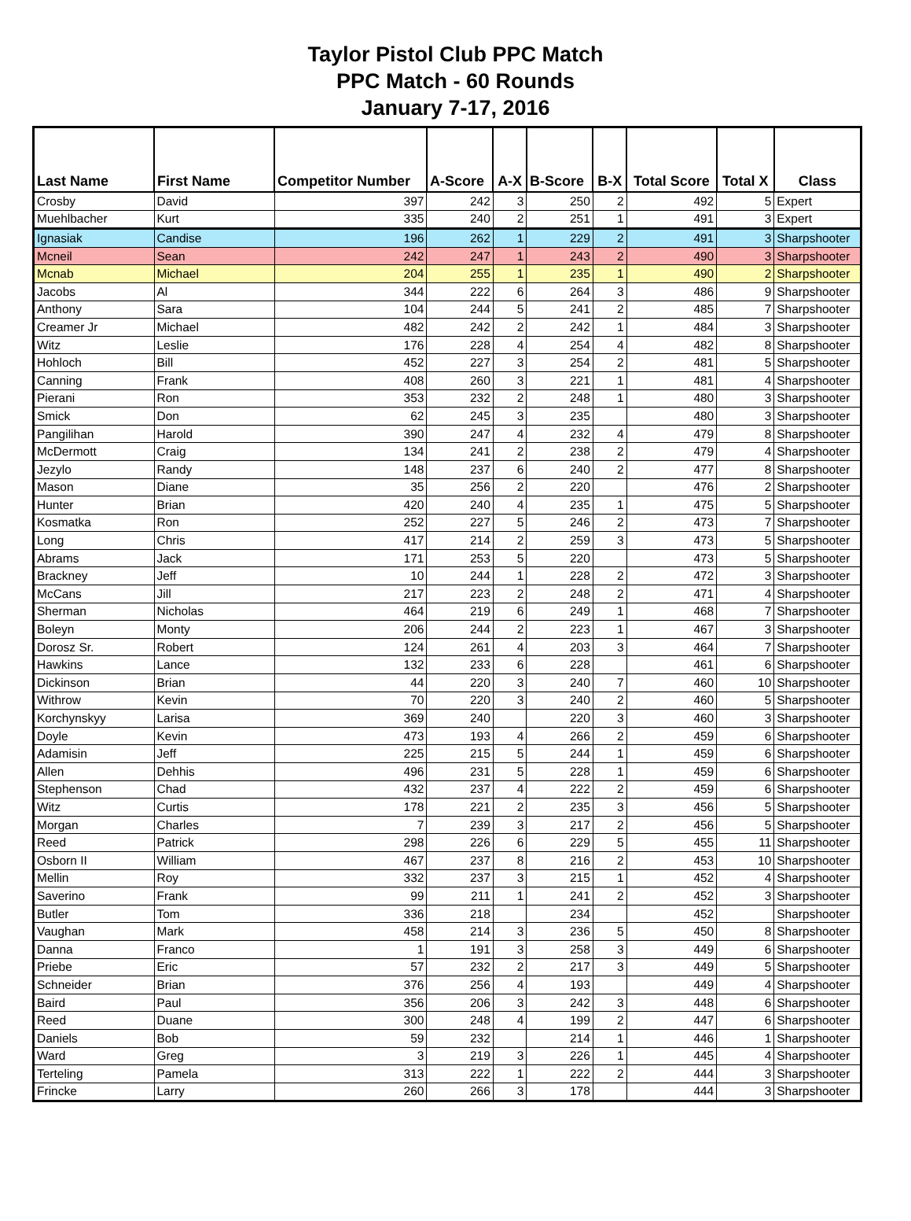Taylor Pistol Club PPC Match
PPC Match - 60 Rounds
January 7-17, 2016
| Last Name | First Name | Competitor Number | A-Score | A-X | B-Score | B-X | Total Score | Total X | Class |
| --- | --- | --- | --- | --- | --- | --- | --- | --- | --- |
| Crosby | David | 397 | 242 | 3 | 250 | 2 | 492 | 5 | Expert |
| Muehlbacher | Kurt | 335 | 240 | 2 | 251 | 1 | 491 | 3 | Expert |
| Ignasiak | Candise | 196 | 262 | 1 | 229 | 2 | 491 | 3 | Sharpshooter |
| Mcneil | Sean | 242 | 247 | 1 | 243 | 2 | 490 | 3 | Sharpshooter |
| Mcnab | Michael | 204 | 255 | 1 | 235 | 1 | 490 | 2 | Sharpshooter |
| Jacobs | Al | 344 | 222 | 6 | 264 | 3 | 486 | 9 | Sharpshooter |
| Anthony | Sara | 104 | 244 | 5 | 241 | 2 | 485 | 7 | Sharpshooter |
| Creamer Jr | Michael | 482 | 242 | 2 | 242 | 1 | 484 | 3 | Sharpshooter |
| Witz | Leslie | 176 | 228 | 4 | 254 | 4 | 482 | 8 | Sharpshooter |
| Hohloch | Bill | 452 | 227 | 3 | 254 | 2 | 481 | 5 | Sharpshooter |
| Canning | Frank | 408 | 260 | 3 | 221 | 1 | 481 | 4 | Sharpshooter |
| Pierani | Ron | 353 | 232 | 2 | 248 | 1 | 480 | 3 | Sharpshooter |
| Smick | Don | 62 | 245 | 3 | 235 | | 480 | 3 | Sharpshooter |
| Pangilihan | Harold | 390 | 247 | 4 | 232 | 4 | 479 | 8 | Sharpshooter |
| McDermott | Craig | 134 | 241 | 2 | 238 | 2 | 479 | 4 | Sharpshooter |
| Jezylo | Randy | 148 | 237 | 6 | 240 | 2 | 477 | 8 | Sharpshooter |
| Mason | Diane | 35 | 256 | 2 | 220 | | 476 | 2 | Sharpshooter |
| Hunter | Brian | 420 | 240 | 4 | 235 | 1 | 475 | 5 | Sharpshooter |
| Kosmatka | Ron | 252 | 227 | 5 | 246 | 2 | 473 | 7 | Sharpshooter |
| Long | Chris | 417 | 214 | 2 | 259 | 3 | 473 | 5 | Sharpshooter |
| Abrams | Jack | 171 | 253 | 5 | 220 | | 473 | 5 | Sharpshooter |
| Brackney | Jeff | 10 | 244 | 1 | 228 | 2 | 472 | 3 | Sharpshooter |
| McCans | Jill | 217 | 223 | 2 | 248 | 2 | 471 | 4 | Sharpshooter |
| Sherman | Nicholas | 464 | 219 | 6 | 249 | 1 | 468 | 7 | Sharpshooter |
| Boleyn | Monty | 206 | 244 | 2 | 223 | 1 | 467 | 3 | Sharpshooter |
| Dorosz Sr. | Robert | 124 | 261 | 4 | 203 | 3 | 464 | 7 | Sharpshooter |
| Hawkins | Lance | 132 | 233 | 6 | 228 | | 461 | 6 | Sharpshooter |
| Dickinson | Brian | 44 | 220 | 3 | 240 | 7 | 460 | 10 | Sharpshooter |
| Withrow | Kevin | 70 | 220 | 3 | 240 | 2 | 460 | 5 | Sharpshooter |
| Korchynskyy | Larisa | 369 | 240 | | 220 | 3 | 460 | 3 | Sharpshooter |
| Doyle | Kevin | 473 | 193 | 4 | 266 | 2 | 459 | 6 | Sharpshooter |
| Adamisin | Jeff | 225 | 215 | 5 | 244 | 1 | 459 | 6 | Sharpshooter |
| Allen | Dehhis | 496 | 231 | 5 | 228 | 1 | 459 | 6 | Sharpshooter |
| Stephenson | Chad | 432 | 237 | 4 | 222 | 2 | 459 | 6 | Sharpshooter |
| Witz | Curtis | 178 | 221 | 2 | 235 | 3 | 456 | 5 | Sharpshooter |
| Morgan | Charles | 7 | 239 | 3 | 217 | 2 | 456 | 5 | Sharpshooter |
| Reed | Patrick | 298 | 226 | 6 | 229 | 5 | 455 | 11 | Sharpshooter |
| Osborn II | William | 467 | 237 | 8 | 216 | 2 | 453 | 10 | Sharpshooter |
| Mellin | Roy | 332 | 237 | 3 | 215 | 1 | 452 | 4 | Sharpshooter |
| Saverino | Frank | 99 | 211 | 1 | 241 | 2 | 452 | 3 | Sharpshooter |
| Butler | Tom | 336 | 218 | | 234 | | 452 | | Sharpshooter |
| Vaughan | Mark | 458 | 214 | 3 | 236 | 5 | 450 | 8 | Sharpshooter |
| Danna | Franco | 1 | 191 | 3 | 258 | 3 | 449 | 6 | Sharpshooter |
| Priebe | Eric | 57 | 232 | 2 | 217 | 3 | 449 | 5 | Sharpshooter |
| Schneider | Brian | 376 | 256 | 4 | 193 | | 449 | 4 | Sharpshooter |
| Baird | Paul | 356 | 206 | 3 | 242 | 3 | 448 | 6 | Sharpshooter |
| Reed | Duane | 300 | 248 | 4 | 199 | 2 | 447 | 6 | Sharpshooter |
| Daniels | Bob | 59 | 232 | | 214 | 1 | 446 | 1 | Sharpshooter |
| Ward | Greg | 3 | 219 | 3 | 226 | 1 | 445 | 4 | Sharpshooter |
| Terteling | Pamela | 313 | 222 | 1 | 222 | 2 | 444 | 3 | Sharpshooter |
| Frincke | Larry | 260 | 266 | 3 | 178 | | 444 | 3 | Sharpshooter |